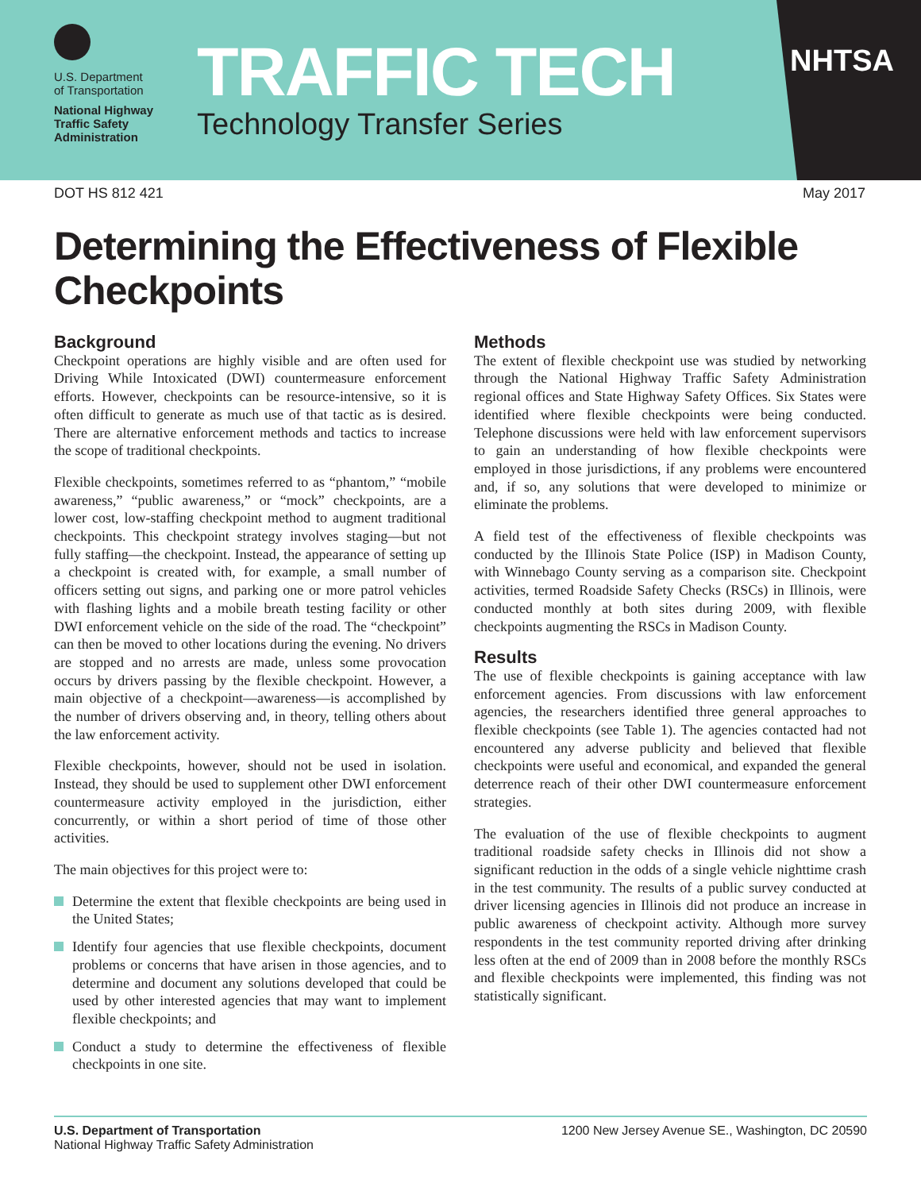U.S. Department
of Transportation
National Highway
Traffic Safety
Administration
TRAFFIC TECH
Technology Transfer Series
NHTSA
DOT HS 812 421 May 2017
Determining the Effectiveness of Flexible Checkpoints
Background
Checkpoint operations are highly visible and are often used for Driving While Intoxicated (DWI) countermeasure enforcement efforts. However, checkpoints can be resource-intensive, so it is often difficult to generate as much use of that tactic as is desired. There are alternative enforcement methods and tactics to increase the scope of traditional checkpoints.
Flexible checkpoints, sometimes referred to as “phantom,” “mobile awareness,” “public awareness,” or “mock” checkpoints, are a lower cost, low-staffing checkpoint method to augment traditional checkpoints. This checkpoint strategy involves staging—but not fully staffing—the checkpoint. Instead, the appearance of setting up a checkpoint is created with, for example, a small number of officers setting out signs, and parking one or more patrol vehicles with flashing lights and a mobile breath testing facility or other DWI enforcement vehicle on the side of the road. The “checkpoint” can then be moved to other locations during the evening. No drivers are stopped and no arrests are made, unless some provocation occurs by drivers passing by the flexible checkpoint. However, a main objective of a checkpoint—awareness—is accomplished by the number of drivers observing and, in theory, telling others about the law enforcement activity.
Flexible checkpoints, however, should not be used in isolation. Instead, they should be used to supplement other DWI enforcement countermeasure activity employed in the jurisdiction, either concurrently, or within a short period of time of those other activities.
The main objectives for this project were to:
Determine the extent that flexible checkpoints are being used in the United States;
Identify four agencies that use flexible checkpoints, document problems or concerns that have arisen in those agencies, and to determine and document any solutions developed that could be used by other interested agencies that may want to implement flexible checkpoints; and
Conduct a study to determine the effectiveness of flexible checkpoints in one site.
Methods
The extent of flexible checkpoint use was studied by networking through the National Highway Traffic Safety Administration regional offices and State Highway Safety Offices. Six States were identified where flexible checkpoints were being conducted. Telephone discussions were held with law enforcement supervisors to gain an understanding of how flexible checkpoints were employed in those jurisdictions, if any problems were encountered and, if so, any solutions that were developed to minimize or eliminate the problems.
A field test of the effectiveness of flexible checkpoints was conducted by the Illinois State Police (ISP) in Madison County, with Winnebago County serving as a comparison site. Checkpoint activities, termed Roadside Safety Checks (RSCs) in Illinois, were conducted monthly at both sites during 2009, with flexible checkpoints augmenting the RSCs in Madison County.
Results
The use of flexible checkpoints is gaining acceptance with law enforcement agencies. From discussions with law enforcement agencies, the researchers identified three general approaches to flexible checkpoints (see Table 1). The agencies contacted had not encountered any adverse publicity and believed that flexible checkpoints were useful and economical, and expanded the general deterrence reach of their other DWI countermeasure enforcement strategies.
The evaluation of the use of flexible checkpoints to augment traditional roadside safety checks in Illinois did not show a significant reduction in the odds of a single vehicle nighttime crash in the test community. The results of a public survey conducted at driver licensing agencies in Illinois did not produce an increase in public awareness of checkpoint activity. Although more survey respondents in the test community reported driving after drinking less often at the end of 2009 than in 2008 before the monthly RSCs and flexible checkpoints were implemented, this finding was not statistically significant.
U.S. Department of Transportation
National Highway Traffic Safety Administration
1200 New Jersey Avenue SE., Washington, DC 20590